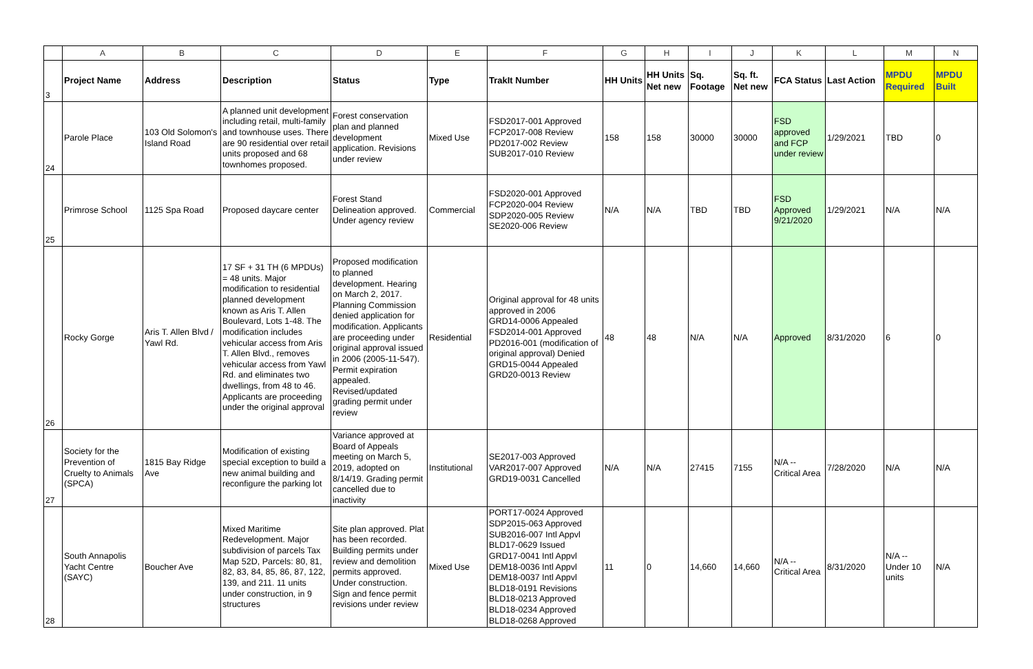| | A | B | C | D | E | F | G | H | I | J | K | L | M | N |
| 3 | Project Name | Address | Description | Status | Type | TrakIt Number | HH Units | HH Units Net new | Sq. Footage | Sq. ft. Net new | FCA Status | Last Action | MPDU Required | MPDU Built |
| 24 | Parole Place | 103 Old Solomon's Island Road | A planned unit development including retail, multi-family and townhouse uses. There are 90 residential over retail units proposed and 68 townhomes proposed. | Forest conservation plan and planned development application. Revisions under review | Mixed Use | FSD2017-001 Approved FCP2017-008 Review PD2017-002 Review SUB2017-010 Review | 158 | 158 | 30000 | 30000 | FSD approved and FCP under review | 1/29/2021 | TBD | 0 |
| 25 | Primrose School | 1125 Spa Road | Proposed daycare center | Forest Stand Delineation approved. Under agency review | Commercial | FSD2020-001 Approved FCP2020-004 Review SDP2020-005 Review SE2020-006 Review | N/A | N/A | TBD | TBD | FSD Approved 9/21/2020 | 1/29/2021 | N/A | N/A |
| 26 | Rocky Gorge | Aris T. Allen Blvd / Yawl Rd. | 17 SF + 31 TH (6 MPDUs) = 48 units. Major modification to residential planned development known as Aris T. Allen Boulevard, Lots 1-48. The modification includes vehicular access from Aris T. Allen Blvd., removes vehicular access from Yawl Rd. and eliminates two dwellings, from 48 to 46. Applicants are proceeding under the original approval | Proposed modification to planned development. Hearing on March 2, 2017. Planning Commission denied application for modification. Applicants are proceeding under original approval issued in 2006 (2005-11-547). Permit expiration appealed. Revised/updated grading permit under review | Residential | Original approval for 48 units approved in 2006 GRD14-0006 Appealed FSD2014-001 Approved PD2016-001 (modification of original approval) Denied GRD15-0044 Appealed GRD20-0013 Review | 48 | 48 | N/A | N/A | Approved | 8/31/2020 | 6 | 0 |
| 27 | Society for the Prevention of Cruelty to Animals (SPCA) | 1815 Bay Ridge Ave | Modification of existing special exception to build a new animal building and reconfigure the parking lot | Variance approved at Board of Appeals meeting on March 5, 2019, adopted on 8/14/19. Grading permit cancelled due to inactivity | Institutional | SE2017-003 Approved VAR2017-007 Approved GRD19-0031 Cancelled | N/A | N/A | 27415 | 7155 | N/A -- Critical Area | 7/28/2020 | N/A | N/A |
| 28 | South Annapolis Yacht Centre (SAYC) | Boucher Ave | Mixed Maritime Redevelopment. Major subdivision of parcels Tax Map 52D, Parcels: 80, 81, 82, 83, 84, 85, 86, 87, 122, 139, and 211. 11 units under construction, in 9 structures | Site plan approved. Plat has been recorded. Building permits under review and demolition permits approved. Under construction. Sign and fence permit revisions under review | Mixed Use | PORT17-0024 Approved SDP2015-063 Approved SUB2016-007 Intl Appvl BLD17-0629 Issued GRD17-0041 Intl Appvl DEM18-0036 Intl Appvl DEM18-0037 Intl Appvl BLD18-0191 Revisions BLD18-0213 Approved BLD18-0234 Approved BLD18-0268 Approved | 11 | 0 | 14,660 | 14,660 | N/A -- Critical Area | 8/31/2020 | N/A -- Under 10 units | N/A |